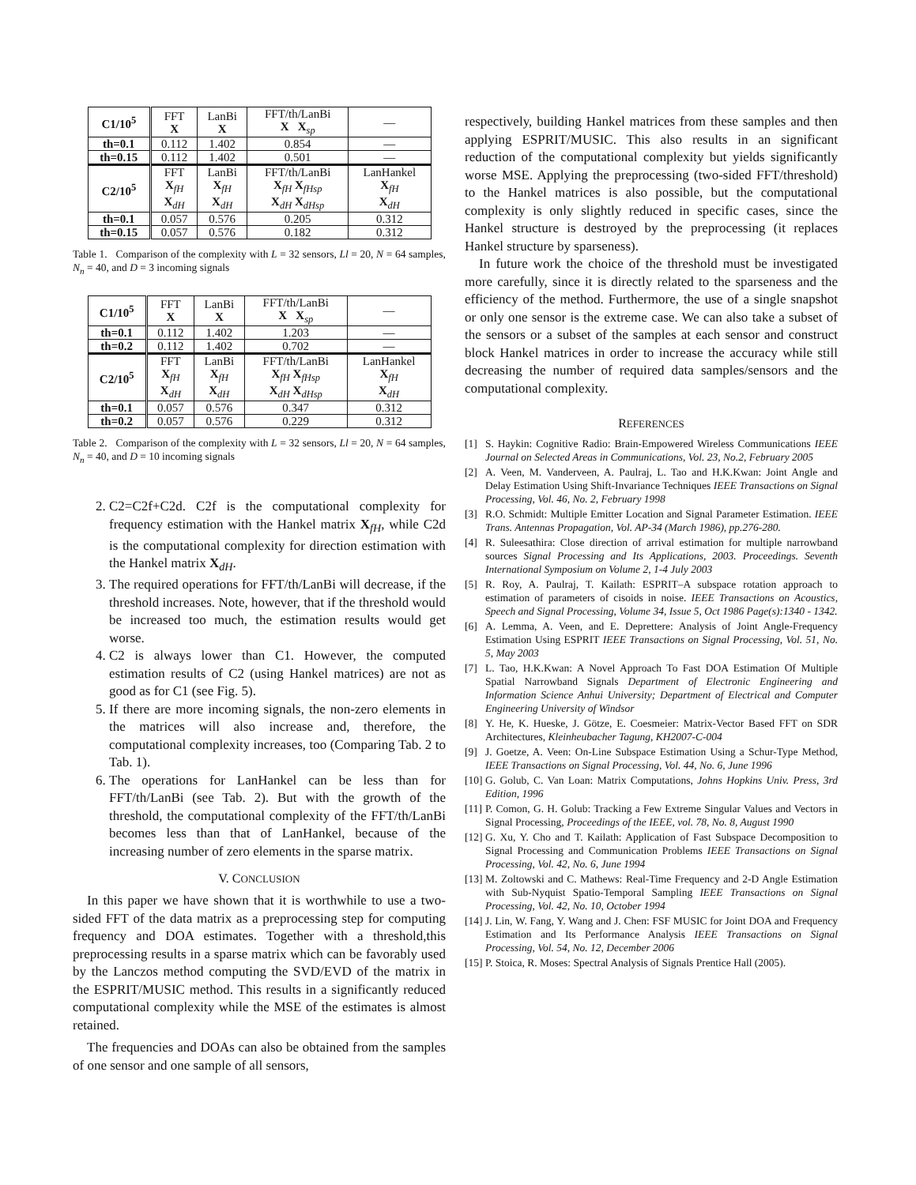| C1/10<sup>5</sup> | FFT X | LanBi X | FFT/th/LanBi X X<sub>sp</sub> | — |
| th=0.1 | 0.112 | 1.402 | 0.854 | — |
| th=0.15 | 0.112 | 1.402 | 0.501 | — |
| C2/10<sup>5</sup> | FFT X<sub>fH</sub> X<sub>dH</sub> | LanBi X<sub>fH</sub> X<sub>dH</sub> | FFT/th/LanBi X<sub>fH</sub> X<sub>fHsp</sub> X<sub>dH</sub> X<sub>dHsp</sub> | LanHankel X<sub>fH</sub> X<sub>dH</sub> |
| th=0.1 | 0.057 | 0.576 | 0.205 | 0.312 |
| th=0.15 | 0.057 | 0.576 | 0.182 | 0.312 |
Table 1. Comparison of the complexity with L = 32 sensors, Ll = 20, N = 64 samples, N<sub>n</sub> = 40, and D = 3 incoming signals
| C1/10<sup>5</sup> | FFT X | LanBi X | FFT/th/LanBi X X<sub>sp</sub> | — |
| th=0.1 | 0.112 | 1.402 | 1.203 | — |
| th=0.2 | 0.112 | 1.402 | 0.702 | — |
| C2/10<sup>5</sup> | FFT X<sub>fH</sub> X<sub>dH</sub> | LanBi X<sub>fH</sub> X<sub>dH</sub> | FFT/th/LanBi X<sub>fH</sub> X<sub>fHsp</sub> X<sub>dH</sub> X<sub>dHsp</sub> | LanHankel X<sub>fH</sub> X<sub>dH</sub> |
| th=0.1 | 0.057 | 0.576 | 0.347 | 0.312 |
| th=0.2 | 0.057 | 0.576 | 0.229 | 0.312 |
Table 2. Comparison of the complexity with L = 32 sensors, Ll = 20, N = 64 samples, N<sub>n</sub> = 40, and D = 10 incoming signals
2. C2=C2f+C2d. C2f is the computational complexity for frequency estimation with the Hankel matrix X<sub>fH</sub>, while C2d is the computational complexity for direction estimation with the Hankel matrix X<sub>dH</sub>.
3. The required operations for FFT/th/LanBi will decrease, if the threshold increases. Note, however, that if the threshold would be increased too much, the estimation results would get worse.
4. C2 is always lower than C1. However, the computed estimation results of C2 (using Hankel matrices) are not as good as for C1 (see Fig. 5).
5. If there are more incoming signals, the non-zero elements in the matrices will also increase and, therefore, the computational complexity increases, too (Comparing Tab. 2 to Tab. 1).
6. The operations for LanHankel can be less than for FFT/th/LanBi (see Tab. 2). But with the growth of the threshold, the computational complexity of the FFT/th/LanBi becomes less than that of LanHankel, because of the increasing number of zero elements in the sparse matrix.
V. CONCLUSION
In this paper we have shown that it is worthwhile to use a two-sided FFT of the data matrix as a preprocessing step for computing frequency and DOA estimates. Together with a threshold,this preprocessing results in a sparse matrix which can be favorably used by the Lanczos method computing the SVD/EVD of the matrix in the ESPRIT/MUSIC method. This results in a significantly reduced computational complexity while the MSE of the estimates is almost retained.
The frequencies and DOAs can also be obtained from the samples of one sensor and one sample of all sensors,
respectively, building Hankel matrices from these samples and then applying ESPRIT/MUSIC. This also results in an significant reduction of the computational complexity but yields significantly worse MSE. Applying the preprocessing (two-sided FFT/threshold) to the Hankel matrices is also possible, but the computational complexity is only slightly reduced in specific cases, since the Hankel structure is destroyed by the preprocessing (it replaces Hankel structure by sparseness).
In future work the choice of the threshold must be investigated more carefully, since it is directly related to the sparseness and the efficiency of the method. Furthermore, the use of a single snapshot or only one sensor is the extreme case. We can also take a subset of the sensors or a subset of the samples at each sensor and construct block Hankel matrices in order to increase the accuracy while still decreasing the number of required data samples/sensors and the computational complexity.
REFERENCES
[1] S. Haykin: Cognitive Radio: Brain-Empowered Wireless Communications IEEE Journal on Selected Areas in Communications, Vol. 23, No.2, February 2005
[2] A. Veen, M. Vanderveen, A. Paulraj, L. Tao and H.K.Kwan: Joint Angle and Delay Estimation Using Shift-Invariance Techniques IEEE Transactions on Signal Processing, Vol. 46, No. 2, February 1998
[3] R.O. Schmidt: Multiple Emitter Location and Signal Parameter Estimation. IEEE Trans. Antennas Propagation, Vol. AP-34 (March 1986), pp.276-280.
[4] R. Suleesathira: Close direction of arrival estimation for multiple narrowband sources Signal Processing and Its Applications, 2003. Proceedings. Seventh International Symposium on Volume 2, 1-4 July 2003
[5] R. Roy, A. Paulraj, T. Kailath: ESPRIT–A subspace rotation approach to estimation of parameters of cisoids in noise. IEEE Transactions on Acoustics, Speech and Signal Processing, Volume 34, Issue 5, Oct 1986 Page(s):1340 - 1342.
[6] A. Lemma, A. Veen, and E. Deprettere: Analysis of Joint Angle-Frequency Estimation Using ESPRIT IEEE Transactions on Signal Processing, Vol. 51, No. 5, May 2003
[7] L. Tao, H.K.Kwan: A Novel Approach To Fast DOA Estimation Of Multiple Spatial Narrowband Signals Department of Electronic Engineering and Information Science Anhui University; Department of Electrical and Computer Engineering University of Windsor
[8] Y. He, K. Hueske, J. Götze, E. Coesmeier: Matrix-Vector Based FFT on SDR Architectures, Kleinheubacher Tagung, KH2007-C-004
[9] J. Goetze, A. Veen: On-Line Subspace Estimation Using a Schur-Type Method, IEEE Transactions on Signal Processing, Vol. 44, No. 6, June 1996
[10] G. Golub, C. Van Loan: Matrix Computations, Johns Hopkins Univ. Press, 3rd Edition, 1996
[11] P. Comon, G. H. Golub: Tracking a Few Extreme Singular Values and Vectors in Signal Processing, Proceedings of the IEEE, vol. 78, No. 8, August 1990
[12] G. Xu, Y. Cho and T. Kailath: Application of Fast Subspace Decomposition to Signal Processing and Communication Problems IEEE Transactions on Signal Processing, Vol. 42, No. 6, June 1994
[13] M. Zoltowski and C. Mathews: Real-Time Frequency and 2-D Angle Estimation with Sub-Nyquist Spatio-Temporal Sampling IEEE Transactions on Signal Processing, Vol. 42, No. 10, October 1994
[14] J. Lin, W. Fang, Y. Wang and J. Chen: FSF MUSIC for Joint DOA and Frequency Estimation and Its Performance Analysis IEEE Transactions on Signal Processing, Vol. 54, No. 12, December 2006
[15] P. Stoica, R. Moses: Spectral Analysis of Signals Prentice Hall (2005).